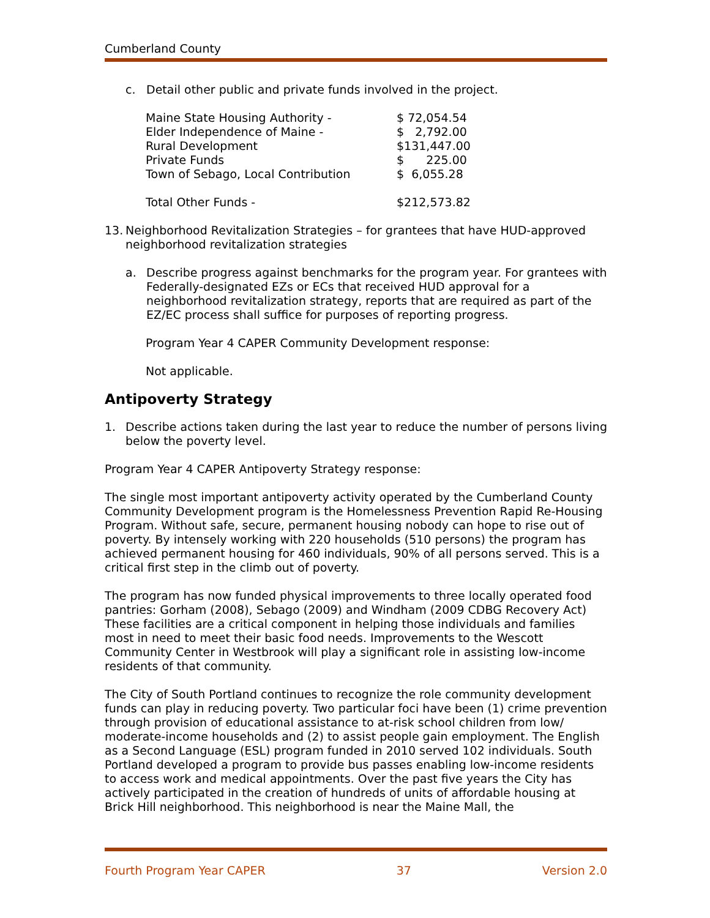Cumberland County
c. Detail other public and private funds involved in the project.
| Maine State Housing Authority - | $ 72,054.54 |
| Elder Independence of Maine - | $ 2,792.00 |
| Rural Development | $131,447.00 |
| Private Funds | $ 225.00 |
| Town of Sebago, Local Contribution | $ 6,055.28 |
| Total Other Funds - | $212,573.82 |
13. Neighborhood Revitalization Strategies – for grantees that have HUD-approved neighborhood revitalization strategies
a. Describe progress against benchmarks for the program year. For grantees with Federally-designated EZs or ECs that received HUD approval for a neighborhood revitalization strategy, reports that are required as part of the EZ/EC process shall suffice for purposes of reporting progress.
Program Year 4 CAPER Community Development response:
Not applicable.
Antipoverty Strategy
1. Describe actions taken during the last year to reduce the number of persons living below the poverty level.
Program Year 4 CAPER Antipoverty Strategy response:
The single most important antipoverty activity operated by the Cumberland County Community Development program is the Homelessness Prevention Rapid Re-Housing Program. Without safe, secure, permanent housing nobody can hope to rise out of poverty. By intensely working with 220 households (510 persons) the program has achieved permanent housing for 460 individuals, 90% of all persons served. This is a critical first step in the climb out of poverty.
The program has now funded physical improvements to three locally operated food pantries: Gorham (2008), Sebago (2009) and Windham (2009 CDBG Recovery Act) These facilities are a critical component in helping those individuals and families most in need to meet their basic food needs. Improvements to the Wescott Community Center in Westbrook will play a significant role in assisting low-income residents of that community.
The City of South Portland continues to recognize the role community development funds can play in reducing poverty. Two particular foci have been (1) crime prevention through provision of educational assistance to at-risk school children from low/ moderate-income households and (2) to assist people gain employment. The English as a Second Language (ESL) program funded in 2010 served 102 individuals. South Portland developed a program to provide bus passes enabling low-income residents to access work and medical appointments. Over the past five years the City has actively participated in the creation of hundreds of units of affordable housing at Brick Hill neighborhood. This neighborhood is near the Maine Mall, the
Fourth Program Year CAPER 37 Version 2.0